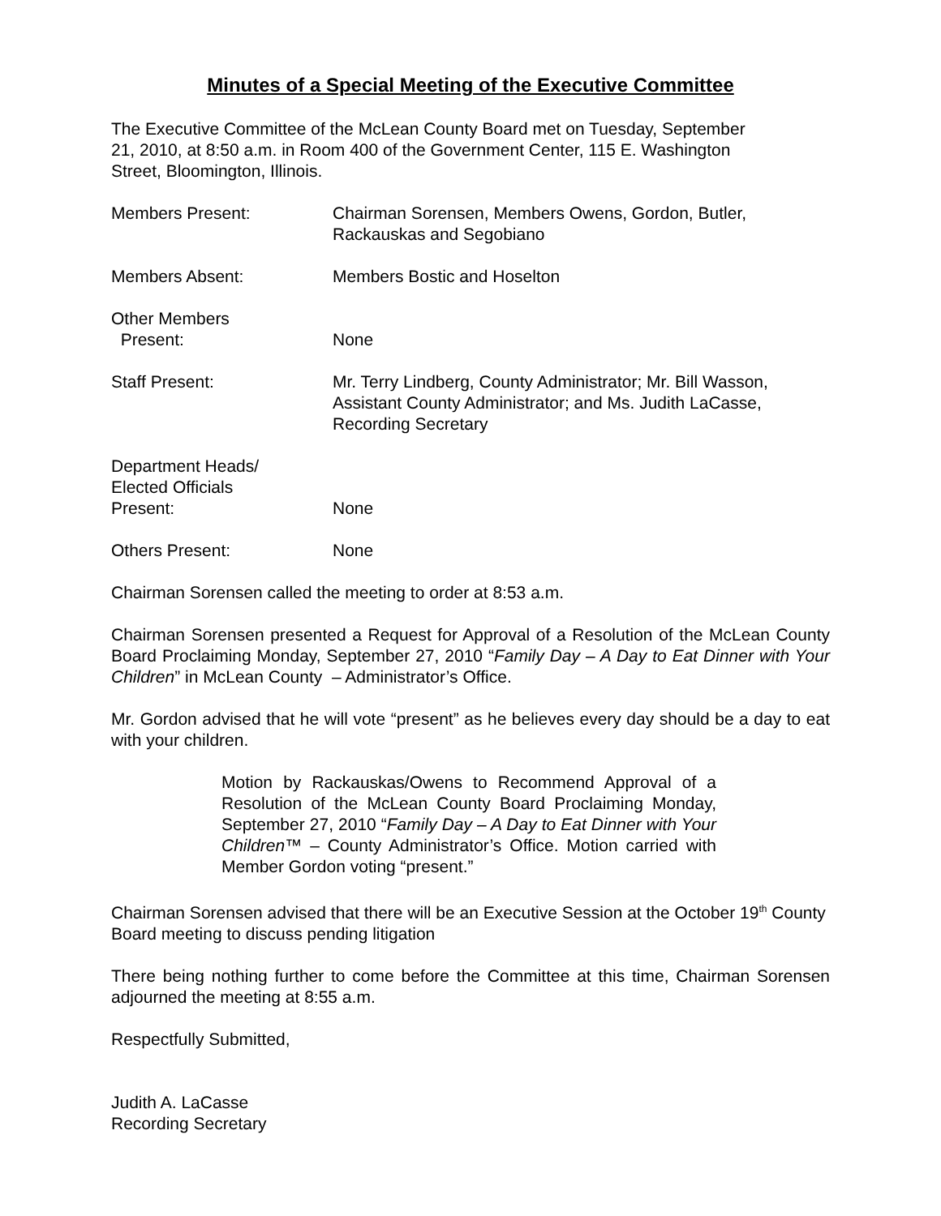Minutes of a Special Meeting of the Executive Committee
The Executive Committee of the McLean County Board met on Tuesday, September
21, 2010, at 8:50 a.m. in Room 400 of the Government Center, 115 E. Washington
Street, Bloomington, Illinois.
Members Present: Chairman Sorensen, Members Owens, Gordon, Butler,
Rackauskas and Segobiano
Members Absent: Members Bostic and Hoselton
Other Members
Present:
None
Staff Present: Mr. Terry Lindberg, County Administrator; Mr. Bill Wasson, Assistant County Administrator; and Ms. Judith LaCasse, Recording Secretary
Department Heads/
Elected Officials
Present:
None
Others Present: None
Chairman Sorensen called the meeting to order at 8:53 a.m.
Chairman Sorensen presented a Request for Approval of a Resolution of the McLean County Board Proclaiming Monday, September 27, 2010 “Family Day – A Day to Eat Dinner with Your Children” in McLean County – Administrator’s Office.
Mr. Gordon advised that he will vote “present” as he believes every day should be a day to eat with your children.
Motion by Rackauskas/Owens to Recommend Approval of a Resolution of the McLean County Board Proclaiming Monday, September 27, 2010 “Family Day – A Day to Eat Dinner with Your Children™ – County Administrator’s Office. Motion carried with Member Gordon voting “present.”
Chairman Sorensen advised that there will be an Executive Session at the October 19<sup>th</sup> County Board meeting to discuss pending litigation
There being nothing further to come before the Committee at this time, Chairman Sorensen adjourned the meeting at 8:55 a.m.
Respectfully Submitted,
Judith A. LaCasse
Recording Secretary